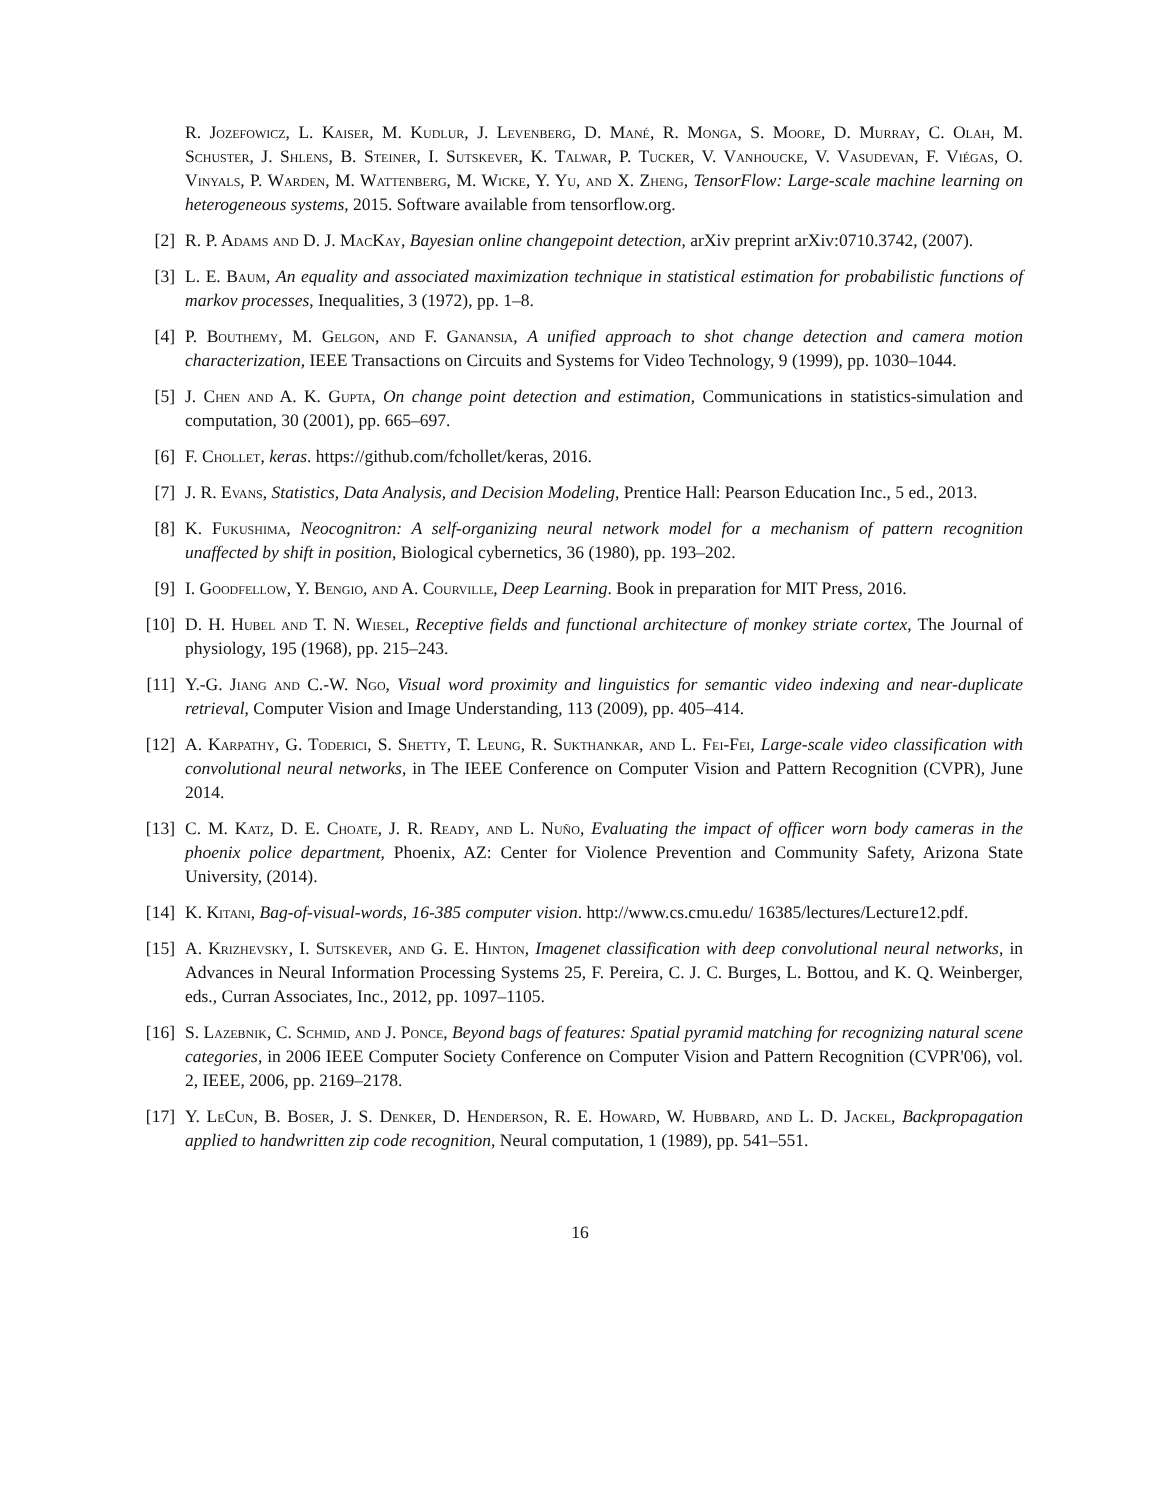R. Jozefowicz, L. Kaiser, M. Kudlur, J. Levenberg, D. Mané, R. Monga, S. Moore, D. Murray, C. Olah, M. Schuster, J. Shlens, B. Steiner, I. Sutskever, K. Talwar, P. Tucker, V. Vanhoucke, V. Vasudevan, F. Viégas, O. Vinyals, P. Warden, M. Wattenberg, M. Wicke, Y. Yu, and X. Zheng, TensorFlow: Large-scale machine learning on heterogeneous systems, 2015. Software available from tensorflow.org.
[2] R. P. Adams and D. J. MacKay, Bayesian online changepoint detection, arXiv preprint arXiv:0710.3742, (2007).
[3] L. E. Baum, An equality and associated maximization technique in statistical estimation for probabilistic functions of markov processes, Inequalities, 3 (1972), pp. 1–8.
[4] P. Bouthemy, M. Gelgon, and F. Ganansia, A unified approach to shot change detection and camera motion characterization, IEEE Transactions on Circuits and Systems for Video Technology, 9 (1999), pp. 1030–1044.
[5] J. Chen and A. K. Gupta, On change point detection and estimation, Communications in statistics-simulation and computation, 30 (2001), pp. 665–697.
[6] F. Chollet, keras. https://github.com/fchollet/keras, 2016.
[7] J. R. Evans, Statistics, Data Analysis, and Decision Modeling, Prentice Hall: Pearson Education Inc., 5 ed., 2013.
[8] K. Fukushima, Neocognitron: A self-organizing neural network model for a mechanism of pattern recognition unaffected by shift in position, Biological cybernetics, 36 (1980), pp. 193–202.
[9] I. Goodfellow, Y. Bengio, and A. Courville, Deep Learning. Book in preparation for MIT Press, 2016.
[10]
D. H. Hubel and T. N. Wiesel, Receptive fields and functional architecture of monkey striate cortex, The Journal of physiology, 195 (1968), pp. 215–243.
[11]
Y.-G. Jiang and C.-W. Ngo, Visual word proximity and linguistics for semantic video indexing and near-duplicate retrieval, Computer Vision and Image Understanding, 113 (2009), pp. 405–414.
[12]
A. Karpathy, G. Toderici, S. Shetty, T. Leung, R. Sukthankar, and L. Fei-Fei, Large-scale video classification with convolutional neural networks, in The IEEE Conference on Computer Vision and Pattern Recognition (CVPR), June 2014.
[13]
C. M. Katz, D. E. Choate, J. R. Ready, and L. Nuño, Evaluating the impact of officer worn body cameras in the phoenix police department, Phoenix, AZ: Center for Violence Prevention and Community Safety, Arizona State University, (2014).
[14]
K. Kitani, Bag-of-visual-words, 16-385 computer vision. http://www.cs.cmu.edu/ 16385/lectures/Lecture12.pdf.
[15]
A. Krizhevsky, I. Sutskever, and G. E. Hinton, Imagenet classification with deep convolutional neural networks, in Advances in Neural Information Processing Systems 25, F. Pereira, C. J. C. Burges, L. Bottou, and K. Q. Weinberger, eds., Curran Associates, Inc., 2012, pp. 1097–1105.
[16]
S. Lazebnik, C. Schmid, and J. Ponce, Beyond bags of features: Spatial pyramid matching for recognizing natural scene categories, in 2006 IEEE Computer Society Conference on Computer Vision and Pattern Recognition (CVPR'06), vol. 2, IEEE, 2006, pp. 2169–2178.
[17]
Y. LeCun, B. Boser, J. S. Denker, D. Henderson, R. E. Howard, W. Hubbard, and L. D. Jackel, Backpropagation applied to handwritten zip code recognition, Neural computation, 1 (1989), pp. 541–551.
16